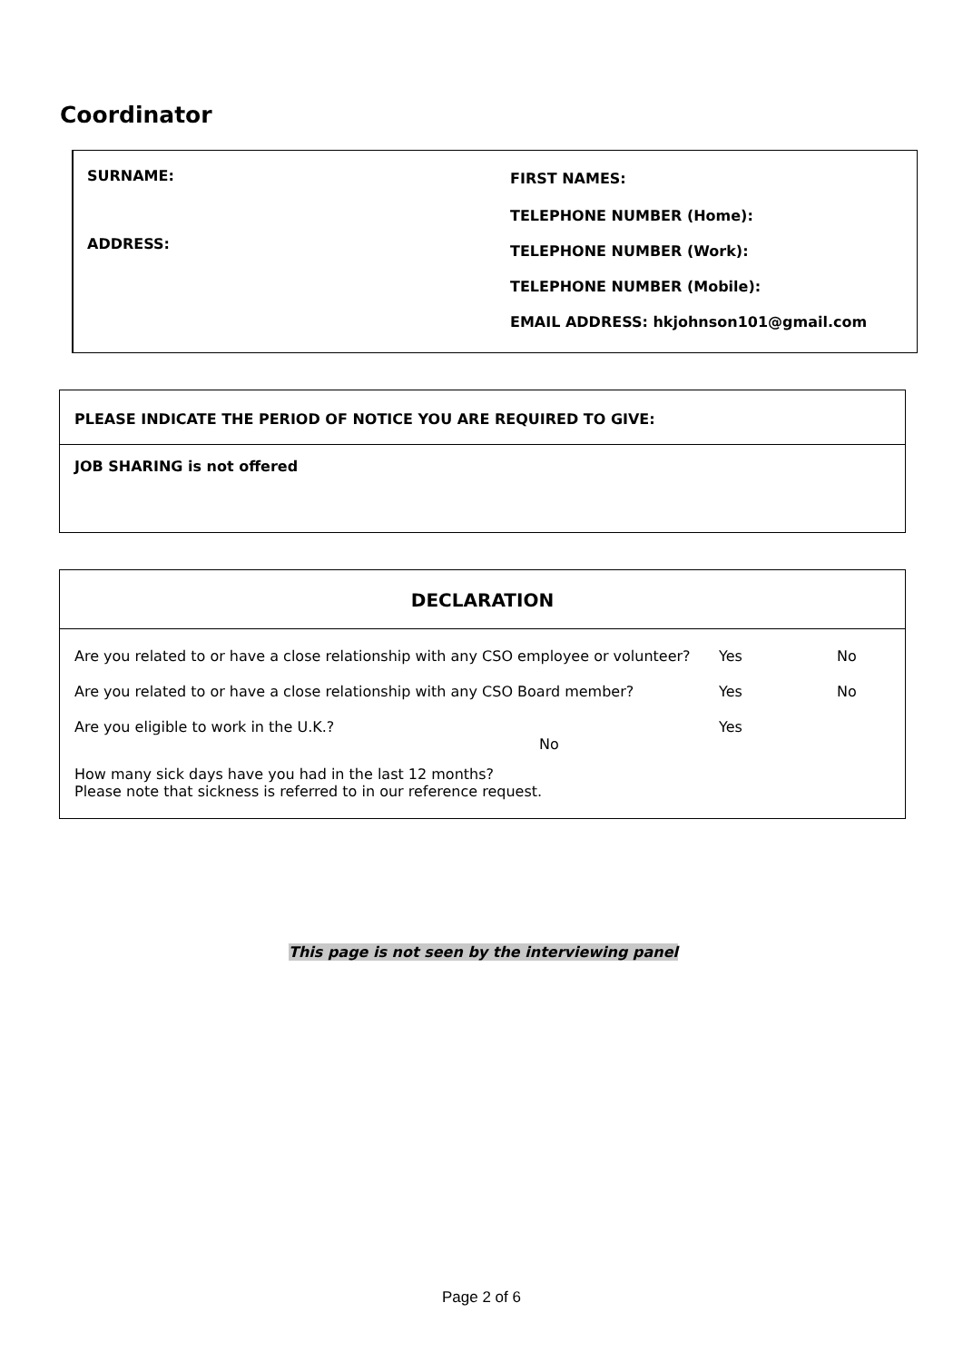Coordinator
SURNAME: FIRST NAMES:
TELEPHONE NUMBER (Home):
ADDRESS: TELEPHONE NUMBER (Work):
TELEPHONE NUMBER (Mobile):
EMAIL ADDRESS: hkjohnson101@gmail.com
PLEASE INDICATE THE PERIOD OF NOTICE YOU ARE REQUIRED TO GIVE:
JOB SHARING is not offered
DECLARATION
| Are you related to or have a close relationship with any CSO employee or volunteer? | Yes | No |
| Are you related to or have a close relationship with any CSO Board member? | Yes | No |
| Are you eligible to work in the U.K.? No | Yes | |
| How many sick days have you had in the last 12 months? Please note that sickness is referred to in our reference request. | | |
This page is not seen by the interviewing panel
Page 2 of 6